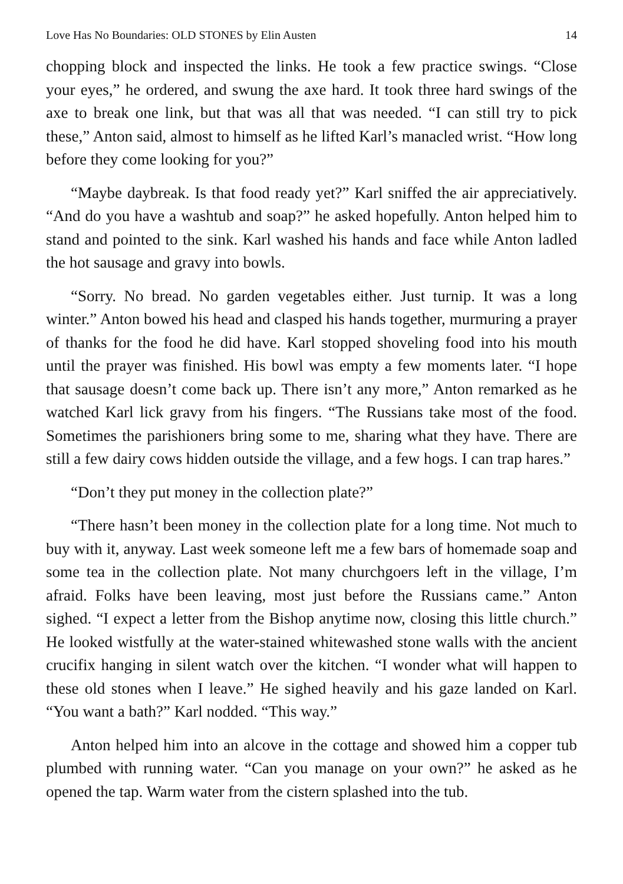Love Has No Boundaries: OLD STONES by Elin Austen 14
chopping block and inspected the links. He took a few practice swings. “Close your eyes,” he ordered, and swung the axe hard. It took three hard swings of the axe to break one link, but that was all that was needed. “I can still try to pick these,” Anton said, almost to himself as he lifted Karl’s manacled wrist. “How long before they come looking for you?”
“Maybe daybreak. Is that food ready yet?” Karl sniffed the air appreciatively. “And do you have a washtub and soap?” he asked hopefully. Anton helped him to stand and pointed to the sink. Karl washed his hands and face while Anton ladled the hot sausage and gravy into bowls.
“Sorry. No bread. No garden vegetables either. Just turnip. It was a long winter.” Anton bowed his head and clasped his hands together, murmuring a prayer of thanks for the food he did have. Karl stopped shoveling food into his mouth until the prayer was finished. His bowl was empty a few moments later. “I hope that sausage doesn’t come back up. There isn’t any more,” Anton remarked as he watched Karl lick gravy from his fingers. “The Russians take most of the food. Sometimes the parishioners bring some to me, sharing what they have. There are still a few dairy cows hidden outside the village, and a few hogs. I can trap hares.”
“Don’t they put money in the collection plate?”
“There hasn’t been money in the collection plate for a long time. Not much to buy with it, anyway. Last week someone left me a few bars of homemade soap and some tea in the collection plate. Not many churchgoers left in the village, I’m afraid. Folks have been leaving, most just before the Russians came.” Anton sighed. “I expect a letter from the Bishop anytime now, closing this little church.” He looked wistfully at the water-stained whitewashed stone walls with the ancient crucifix hanging in silent watch over the kitchen. “I wonder what will happen to these old stones when I leave.” He sighed heavily and his gaze landed on Karl. “You want a bath?” Karl nodded. “This way.”
Anton helped him into an alcove in the cottage and showed him a copper tub plumbed with running water. “Can you manage on your own?” he asked as he opened the tap. Warm water from the cistern splashed into the tub.